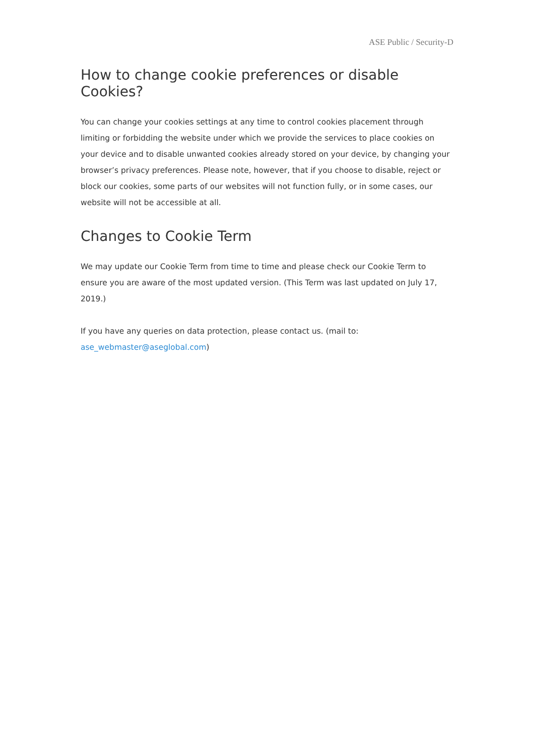ASE Public / Security-D
How to change cookie preferences or disable Cookies?
You can change your cookies settings at any time to control cookies placement through limiting or forbidding the website under which we provide the services to place cookies on your device and to disable unwanted cookies already stored on your device, by changing your browser’s privacy preferences. Please note, however, that if you choose to disable, reject or block our cookies, some parts of our websites will not function fully, or in some cases, our website will not be accessible at all.
Changes to Cookie Term
We may update our Cookie Term from time to time and please check our Cookie Term to ensure you are aware of the most updated version. (This Term was last updated on July 17, 2019.)
If you have any queries on data protection, please contact us. (mail to: ase_webmaster@aseglobal.com)